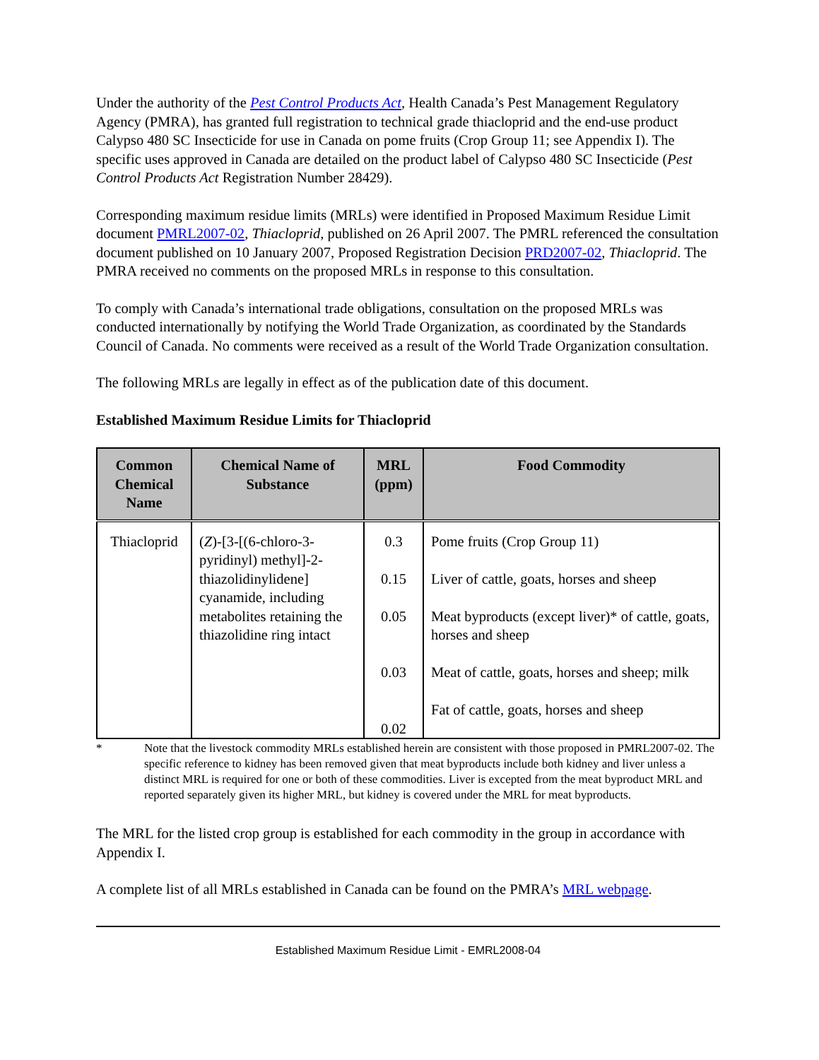Under the authority of the Pest Control Products Act, Health Canada’s Pest Management Regulatory Agency (PMRA), has granted full registration to technical grade thiacloprid and the end-use product Calypso 480 SC Insecticide for use in Canada on pome fruits (Crop Group 11; see Appendix I). The specific uses approved in Canada are detailed on the product label of Calypso 480 SC Insecticide (Pest Control Products Act Registration Number 28429).
Corresponding maximum residue limits (MRLs) were identified in Proposed Maximum Residue Limit document PMRL2007-02, Thiacloprid, published on 26 April 2007. The PMRL referenced the consultation document published on 10 January 2007, Proposed Registration Decision PRD2007-02, Thiacloprid. The PMRA received no comments on the proposed MRLs in response to this consultation.
To comply with Canada’s international trade obligations, consultation on the proposed MRLs was conducted internationally by notifying the World Trade Organization, as coordinated by the Standards Council of Canada. No comments were received as a result of the World Trade Organization consultation.
The following MRLs are legally in effect as of the publication date of this document.
Established Maximum Residue Limits for Thiacloprid
| Common Chemical Name | Chemical Name of Substance | MRL (ppm) | Food Commodity |
| --- | --- | --- | --- |
| Thiacloprid | ( Z )-[3-[(6-chloro-3-pyridinyl) methyl]-2-thiazolidinylidene] cyanamide, including metabolites retaining the thiazolidine ring intact | 0.3 0.15 0.05 0.03 0.02 | Pome fruits (Crop Group 11) Liver of cattle, goats, horses and sheep Meat byproducts (except liver)* of cattle, goats, horses and sheep Meat of cattle, goats, horses and sheep; milk Fat of cattle, goats, horses and sheep |
* Note that the livestock commodity MRLs established herein are consistent with those proposed in PMRL2007-02. The specific reference to kidney has been removed given that meat byproducts include both kidney and liver unless a distinct MRL is required for one or both of these commodities. Liver is excepted from the meat byproduct MRL and reported separately given its higher MRL, but kidney is covered under the MRL for meat byproducts.
The MRL for the listed crop group is established for each commodity in the group in accordance with Appendix I.
A complete list of all MRLs established in Canada can be found on the PMRA’s MRL webpage.
Established Maximum Residue Limit - EMRL2008-04